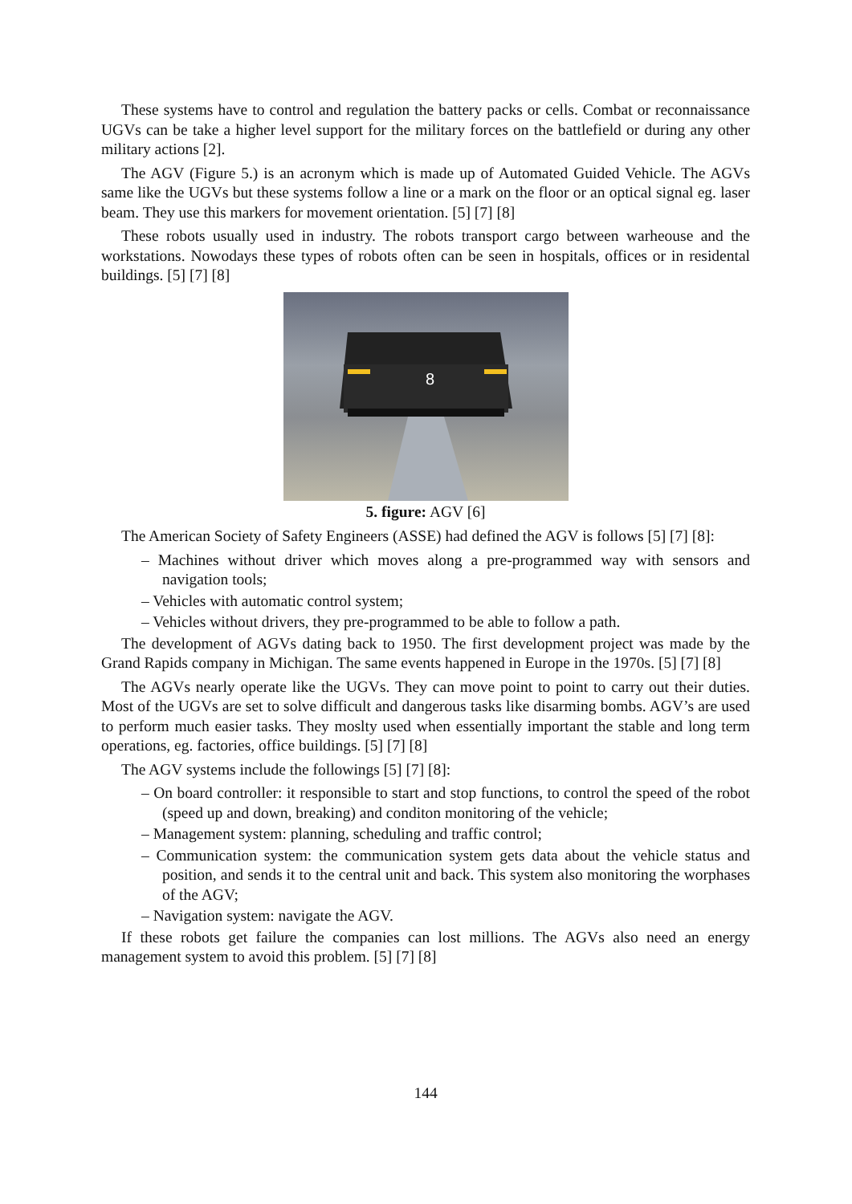These systems have to control and regulation the battery packs or cells. Combat or reconnaissance UGVs can be take a higher level support for the military forces on the battlefield or during any other military actions [2].
The AGV (Figure 5.) is an acronym which is made up of Automated Guided Vehicle. The AGVs same like the UGVs but these systems follow a line or a mark on the floor or an optical signal eg. laser beam. They use this markers for movement orientation. [5] [7] [8]
These robots usually used in industry. The robots transport cargo between warheouse and the workstations. Nowodays these types of robots often can be seen in hospitals, offices or in residental buildings. [5] [7] [8]
8
5. figure: AGV [6]
The American Society of Safety Engineers (ASSE) had defined the AGV is follows [5] [7] [8]:
– Machines without driver which moves along a pre-programmed way with sensors and navigation tools;
– Vehicles with automatic control system;
– Vehicles without drivers, they pre-programmed to be able to follow a path.
The development of AGVs dating back to 1950. The first development project was made by the Grand Rapids company in Michigan. The same events happened in Europe in the 1970s. [5] [7] [8]
The AGVs nearly operate like the UGVs. They can move point to point to carry out their duties. Most of the UGVs are set to solve difficult and dangerous tasks like disarming bombs. AGV’s are used to perform much easier tasks. They moslty used when essentially important the stable and long term operations, eg. factories, office buildings. [5] [7] [8]
The AGV systems include the followings [5] [7] [8]:
– On board controller: it responsible to start and stop functions, to control the speed of the robot (speed up and down, breaking) and conditon monitoring of the vehicle;
– Management system: planning, scheduling and traffic control;
– Communication system: the communication system gets data about the vehicle status and position, and sends it to the central unit and back. This system also monitoring the worphases of the AGV;
– Navigation system: navigate the AGV.
If these robots get failure the companies can lost millions. The AGVs also need an energy management system to avoid this problem. [5] [7] [8]
144